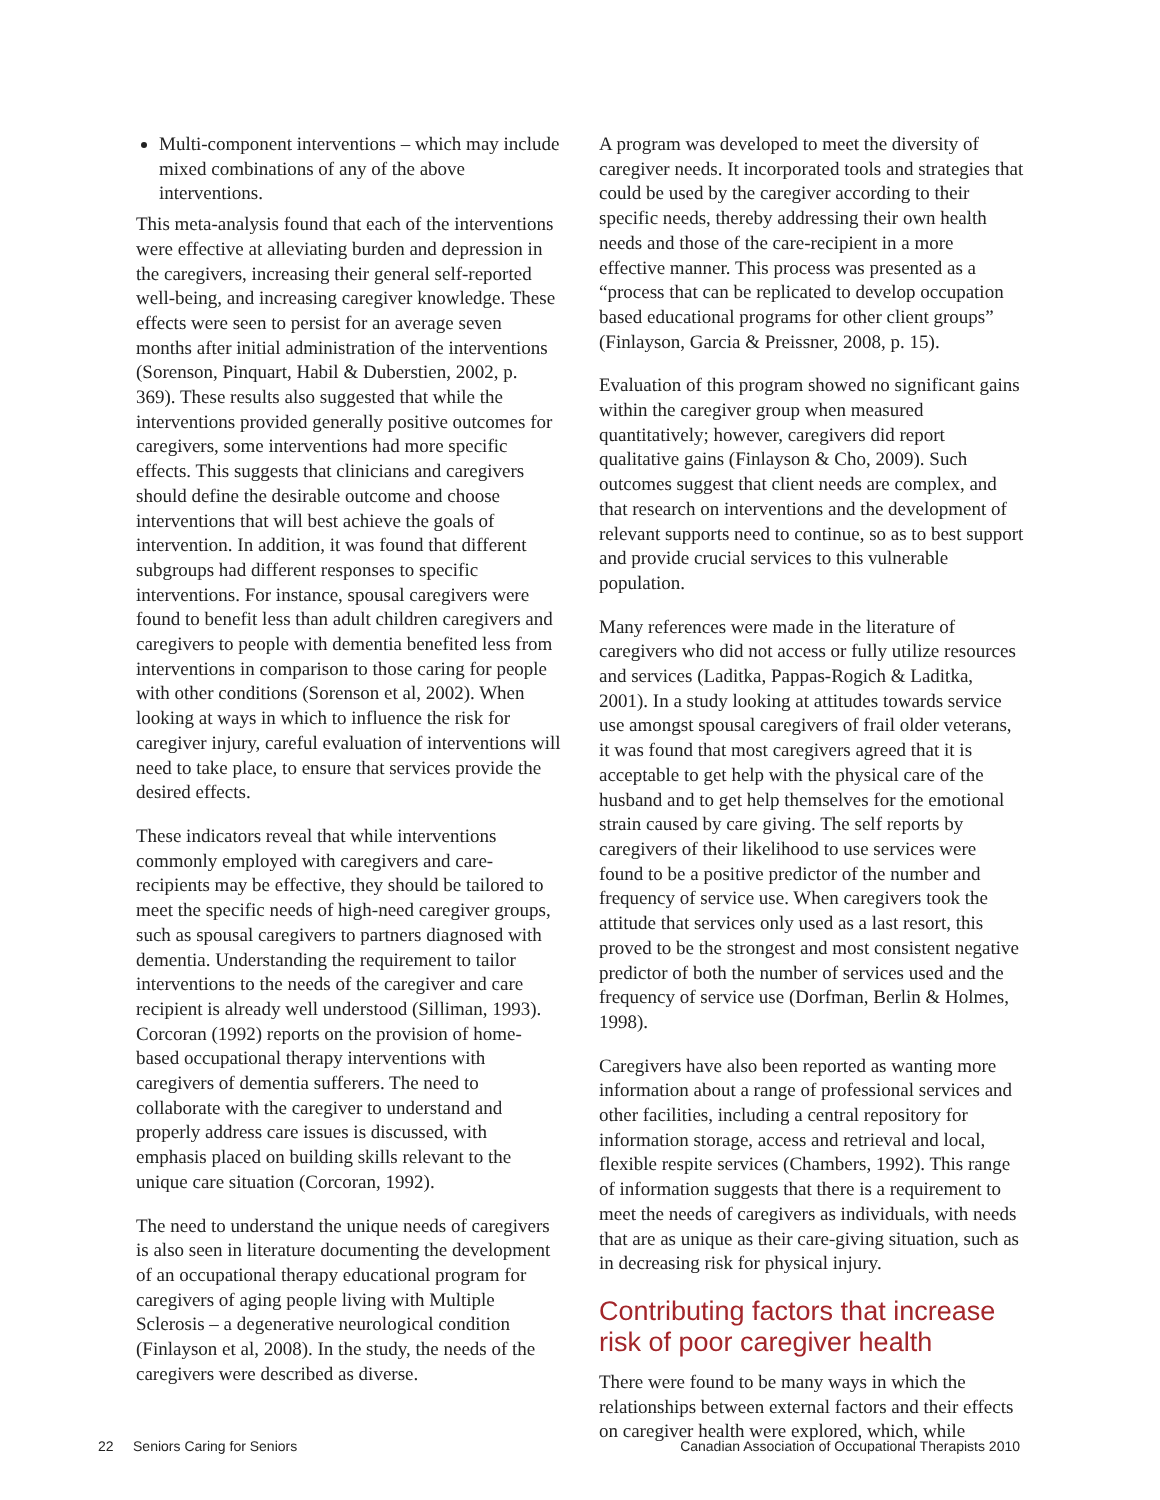Multi-component interventions – which may include mixed combinations of any of the above interventions.
This meta-analysis found that each of the interventions were effective at alleviating burden and depression in the caregivers, increasing their general self-reported well-being, and increasing caregiver knowledge. These effects were seen to persist for an average seven months after initial administration of the interventions (Sorenson, Pinquart, Habil & Duberstien, 2002, p. 369). These results also suggested that while the interventions provided generally positive outcomes for caregivers, some interventions had more specific effects. This suggests that clinicians and caregivers should define the desirable outcome and choose interventions that will best achieve the goals of intervention. In addition, it was found that different subgroups had different responses to specific interventions. For instance, spousal caregivers were found to benefit less than adult children caregivers and caregivers to people with dementia benefited less from interventions in comparison to those caring for people with other conditions (Sorenson et al, 2002). When looking at ways in which to influence the risk for caregiver injury, careful evaluation of interventions will need to take place, to ensure that services provide the desired effects.
These indicators reveal that while interventions commonly employed with caregivers and care-recipients may be effective, they should be tailored to meet the specific needs of high-need caregiver groups, such as spousal caregivers to partners diagnosed with dementia. Understanding the requirement to tailor interventions to the needs of the caregiver and care recipient is already well understood (Silliman, 1993). Corcoran (1992) reports on the provision of home-based occupational therapy interventions with caregivers of dementia sufferers. The need to collaborate with the caregiver to understand and properly address care issues is discussed, with emphasis placed on building skills relevant to the unique care situation (Corcoran, 1992).
The need to understand the unique needs of caregivers is also seen in literature documenting the development of an occupational therapy educational program for caregivers of aging people living with Multiple Sclerosis – a degenerative neurological condition (Finlayson et al, 2008). In the study, the needs of the caregivers were described as diverse.
A program was developed to meet the diversity of caregiver needs. It incorporated tools and strategies that could be used by the caregiver according to their specific needs, thereby addressing their own health needs and those of the care-recipient in a more effective manner. This process was presented as a “process that can be replicated to develop occupation based educational programs for other client groups” (Finlayson, Garcia & Preissner, 2008, p. 15).
Evaluation of this program showed no significant gains within the caregiver group when measured quantitatively; however, caregivers did report qualitative gains (Finlayson & Cho, 2009). Such outcomes suggest that client needs are complex, and that research on interventions and the development of relevant supports need to continue, so as to best support and provide crucial services to this vulnerable population.
Many references were made in the literature of caregivers who did not access or fully utilize resources and services (Laditka, Pappas-Rogich & Laditka, 2001). In a study looking at attitudes towards service use amongst spousal caregivers of frail older veterans, it was found that most caregivers agreed that it is acceptable to get help with the physical care of the husband and to get help themselves for the emotional strain caused by care giving. The self reports by caregivers of their likelihood to use services were found to be a positive predictor of the number and frequency of service use. When caregivers took the attitude that services only used as a last resort, this proved to be the strongest and most consistent negative predictor of both the number of services used and the frequency of service use (Dorfman, Berlin & Holmes, 1998).
Caregivers have also been reported as wanting more information about a range of professional services and other facilities, including a central repository for information storage, access and retrieval and local, flexible respite services (Chambers, 1992). This range of information suggests that there is a requirement to meet the needs of caregivers as individuals, with needs that are as unique as their care-giving situation, such as in decreasing risk for physical injury.
Contributing factors that increase risk of poor caregiver health
There were found to be many ways in which the relationships between external factors and their effects on caregiver health were explored, which, while
22 Seniors Caring for Seniors Canadian Association of Occupational Therapists 2010